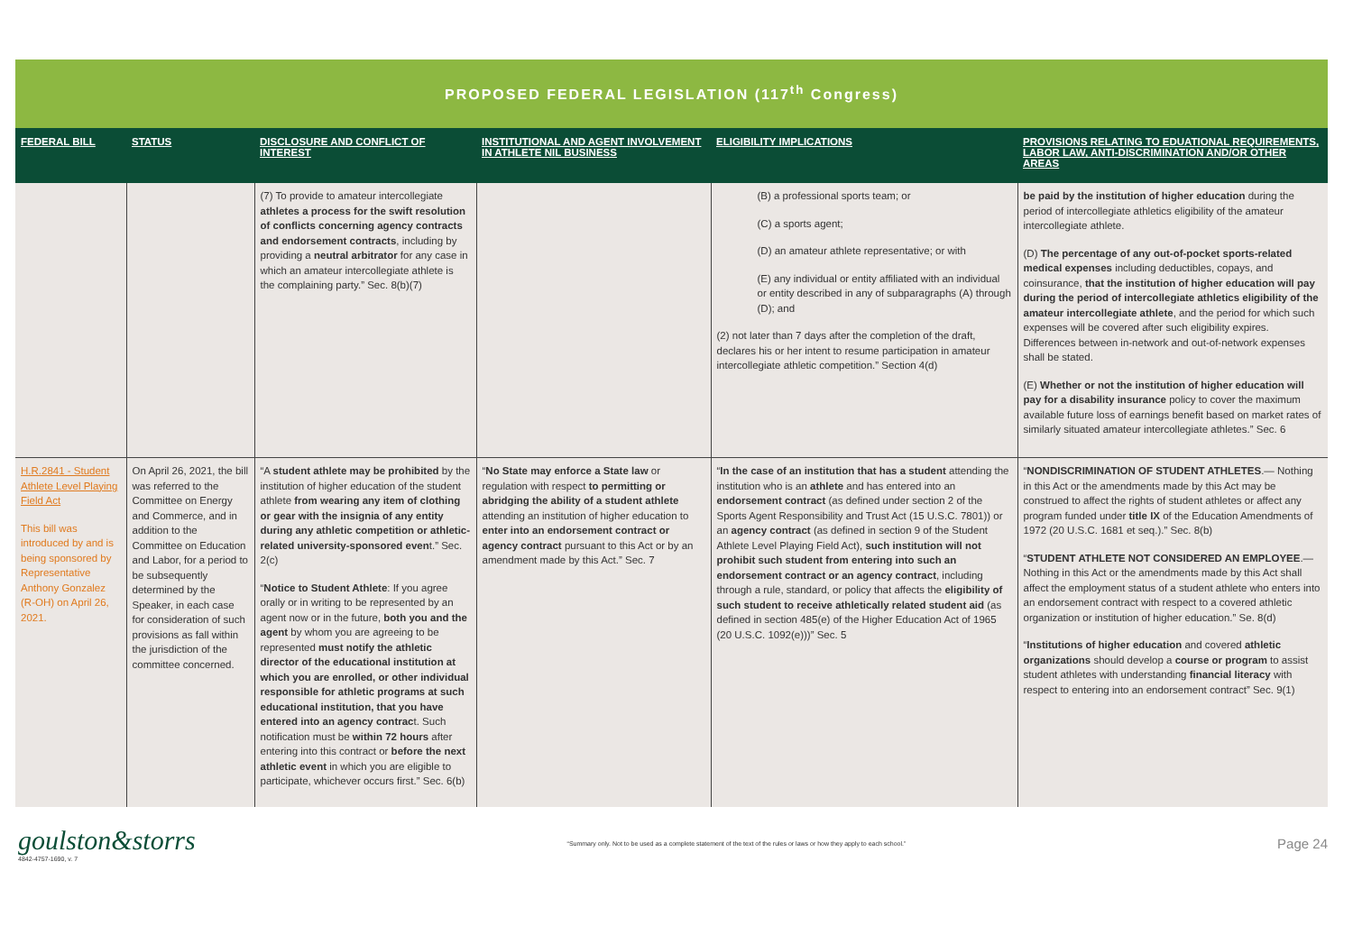PROPOSED FEDERAL LEGISLATION (117<sup>th</sup> Congress)
| FEDERAL BILL | STATUS | DISCLOSURE AND CONFLICT OF INTEREST | INSTITUTIONAL AND AGENT INVOLVEMENT IN ATHLETE NIL BUSINESS | ELIGIBILITY IMPLICATIONS | PROVISIONS RELATING TO EDUATIONAL REQUIREMENTS, LABOR LAW, ANTI-DISCRIMINATION AND/OR OTHER AREAS |
| --- | --- | --- | --- | --- | --- |
| | | (7) To provide to amateur intercollegiate athletes a process for the swift resolution of conflicts concerning agency contracts and endorsement contracts , including by providing a neutral arbitrator for any case in which an amateur intercollegiate athlete is the complaining party.” Sec. 8(b)(7) | | (B) a professional sports team; or (C) a sports agent; (D) an amateur athlete representative; or with (E) any individual or entity affiliated with an individual or entity described in any of subparagraphs (A) through (D); and (2) not later than 7 days after the completion of the draft, declares his or her intent to resume participation in amateur intercollegiate athletic competition.” Section 4(d) | be paid by the institution of higher education during the period of intercollegiate athletics eligibility of the amateur intercollegiate athlete. (D) The percentage of any out-of-pocket sports-related medical expenses including deductibles, copays, and coinsurance, that the institution of higher education will pay during the period of intercollegiate athletics eligibility of the amateur intercollegiate athlete , and the period for which such expenses will be covered after such eligibility expires. Differences between in-network and out-of-network expenses shall be stated. (E) Whether or not the institution of higher education will pay for a disability insurance policy to cover the maximum available future loss of earnings benefit based on market rates of similarly situated amateur intercollegiate athletes.” Sec. 6 |
| H.R.2841 - Student Athlete Level Playing Field Act This bill was introduced by and is being sponsored by Representative Anthony Gonzalez (R-OH) on April 26, 2021. | On April 26, 2021, the bill was referred to the Committee on Energy and Commerce, and in addition to the Committee on Education and Labor, for a period to be subsequently determined by the Speaker, in each case for consideration of such provisions as fall within the jurisdiction of the committee concerned. | “A student athlete may be prohibited by the institution of higher education of the student athlete from wearing any item of clothing or gear with the insignia of any entity during any athletic competition or athletic-related university-sponsored even t.” Sec. 2(c) “ Notice to Student Athlete : If you agree orally or in writing to be represented by an agent now or in the future, both you and the agent by whom you are agreeing to be represented must notify the athletic director of the educational institution at which you are enrolled, or other individual responsible for athletic programs at such educational institution, that you have entered into an agency contrac t. Such notification must be within 72 hours after entering into this contract or before the next athletic event in which you are eligible to participate, whichever occurs first.” Sec. 6(b) | “ No State may enforce a State law or regulation with respect to permitting or abridging the ability of a student athlete attending an institution of higher education to enter into an endorsement contract or agency contract pursuant to this Act or by an amendment made by this Act.” Sec. 7 | “ In the case of an institution that has a student attending the institution who is an athlete and has entered into an endorsement contract (as defined under section 2 of the Sports Agent Responsibility and Trust Act (15 U.S.C. 7801)) or an agency contract (as defined in section 9 of the Student Athlete Level Playing Field Act), such institution will not prohibit such student from entering into such an endorsement contract or an agency contract , including through a rule, standard, or policy that affects the eligibility of such student to receive athletically related student aid (as defined in section 485(e) of the Higher Education Act of 1965 (20 U.S.C. 1092(e)))” Sec. 5 | “ NONDISCRIMINATION OF STUDENT ATHLETES .— Nothing in this Act or the amendments made by this Act may be construed to affect the rights of student athletes or affect any program funded under title IX of the Education Amendments of 1972 (20 U.S.C. 1681 et seq.).” Sec. 8(b) “ STUDENT ATHLETE NOT CONSIDERED AN EMPLOYEE .— Nothing in this Act or the amendments made by this Act shall affect the employment status of a student athlete who enters into an endorsement contract with respect to a covered athletic organization or institution of higher education.” Se. 8(d) “ Institutions of higher education and covered athletic organizations should develop a course or program to assist student athletes with understanding financial literacy with respect to entering into an endorsement contract” Sec. 9(1) |
goulston&storrs
4842-4757-1690, v. 7
“Summary only. Not to be used as a complete statement of the text of the rules or laws or how they apply to each school.”
Page 24